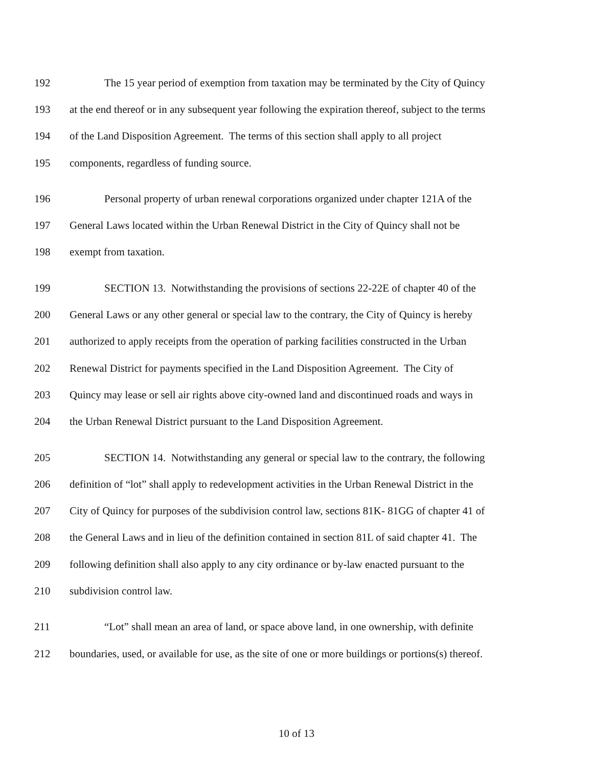192 The 15 year period of exemption from taxation may be terminated by the City of Quincy
193 at the end thereof or in any subsequent year following the expiration thereof, subject to the terms
194 of the Land Disposition Agreement. The terms of this section shall apply to all project
195 components, regardless of funding source.
196 Personal property of urban renewal corporations organized under chapter 121A of the
197 General Laws located within the Urban Renewal District in the City of Quincy shall not be
198 exempt from taxation.
199 SECTION 13. Notwithstanding the provisions of sections 22-22E of chapter 40 of the
200 General Laws or any other general or special law to the contrary, the City of Quincy is hereby
201 authorized to apply receipts from the operation of parking facilities constructed in the Urban
202 Renewal District for payments specified in the Land Disposition Agreement. The City of
203 Quincy may lease or sell air rights above city-owned land and discontinued roads and ways in
204 the Urban Renewal District pursuant to the Land Disposition Agreement.
205 SECTION 14. Notwithstanding any general or special law to the contrary, the following
206 definition of “lot” shall apply to redevelopment activities in the Urban Renewal District in the
207 City of Quincy for purposes of the subdivision control law, sections 81K- 81GG of chapter 41 of
208 the General Laws and in lieu of the definition contained in section 81L of said chapter 41. The
209 following definition shall also apply to any city ordinance or by-law enacted pursuant to the
210 subdivision control law.
211 “Lot” shall mean an area of land, or space above land, in one ownership, with definite
212 boundaries, used, or available for use, as the site of one or more buildings or portions(s) thereof.
10 of 13